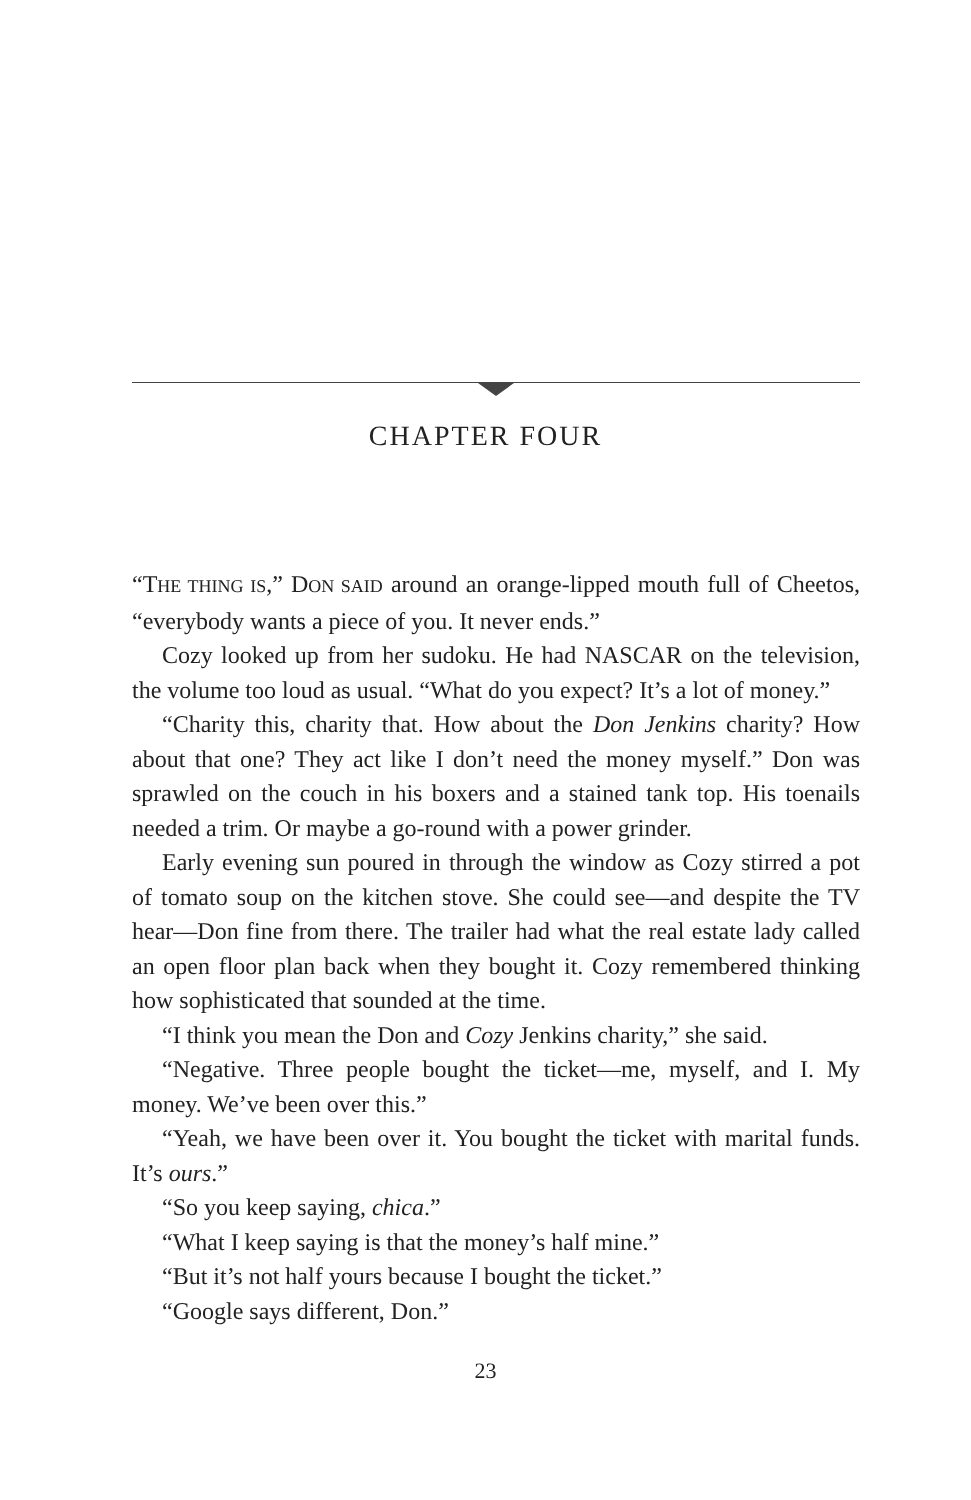CHAPTER FOUR
“THE THING IS,” DON SAID around an orange-lipped mouth full of Cheetos, “everybody wants a piece of you. It never ends.”
Cozy looked up from her sudoku. He had NASCAR on the television, the volume too loud as usual. “What do you expect? It’s a lot of money.”
“Charity this, charity that. How about the Don Jenkins charity? How about that one? They act like I don’t need the money myself.” Don was sprawled on the couch in his boxers and a stained tank top. His toenails needed a trim. Or maybe a go-round with a power grinder.
Early evening sun poured in through the window as Cozy stirred a pot of tomato soup on the kitchen stove. She could see—and despite the TV hear—Don fine from there. The trailer had what the real estate lady called an open floor plan back when they bought it. Cozy remembered thinking how sophisticated that sounded at the time.
“I think you mean the Don and Cozy Jenkins charity,” she said.
“Negative. Three people bought the ticket—me, myself, and I. My money. We’ve been over this.”
“Yeah, we have been over it. You bought the ticket with marital funds. It’s ours.”
“So you keep saying, chica.”
“What I keep saying is that the money’s half mine.”
“But it’s not half yours because I bought the ticket.”
“Google says different, Don.”
23